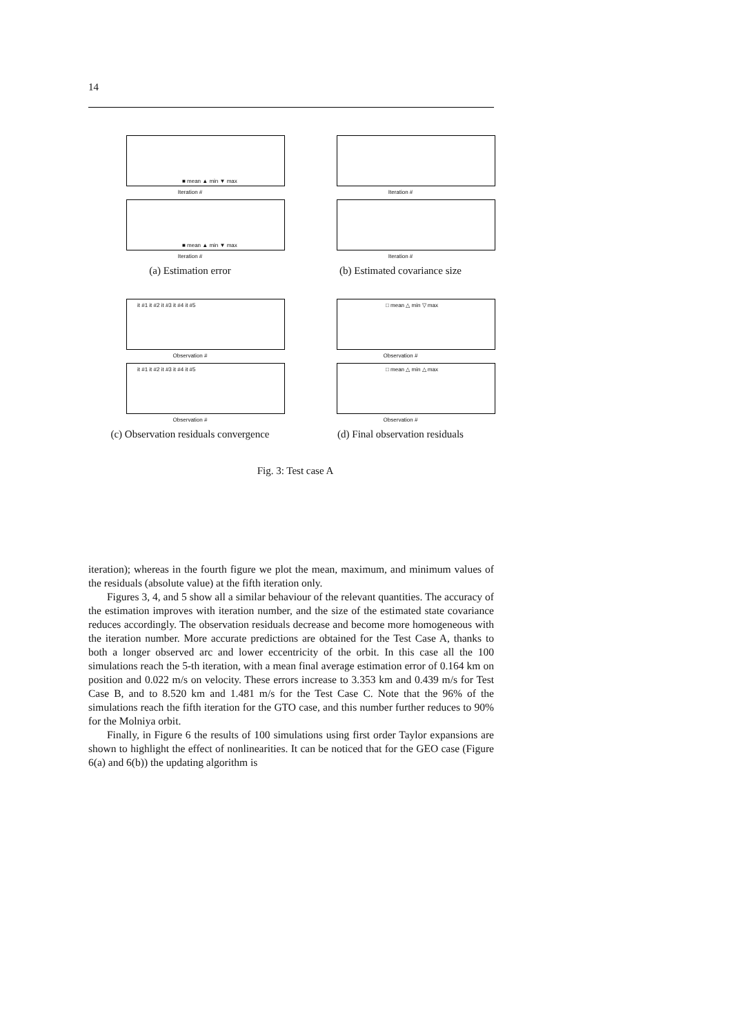14
■ mean ▲ min ▼ max
Iteration #
■ mean ▲ min ▼ max
Iteration #
(a) Estimation error
Iteration #
Iteration #
(b) Estimated covariance size
it #1 it #2 it #3 it #4 it #5
Observation #
it #1 it #2 it #3 it #4 it #5
Observation #
(c) Observation residuals convergence
□ mean △ min ▽ max
Observation #
□ mean △ min △ max
Observation #
(d) Final observation residuals
Fig. 3: Test case A
iteration); whereas in the fourth figure we plot the mean, maximum, and minimum values of the residuals (absolute value) at the fifth iteration only.
Figures 3, 4, and 5 show all a similar behaviour of the relevant quantities. The accuracy of the estimation improves with iteration number, and the size of the estimated state covariance reduces accordingly. The observation residuals decrease and become more homogeneous with the iteration number. More accurate predictions are obtained for the Test Case A, thanks to both a longer observed arc and lower eccentricity of the orbit. In this case all the 100 simulations reach the 5-th iteration, with a mean final average estimation error of 0.164 km on position and 0.022 m/s on velocity. These errors increase to 3.353 km and 0.439 m/s for Test Case B, and to 8.520 km and 1.481 m/s for the Test Case C. Note that the 96% of the simulations reach the fifth iteration for the GTO case, and this number further reduces to 90% for the Molniya orbit.
Finally, in Figure 6 the results of 100 simulations using first order Taylor expansions are shown to highlight the effect of nonlinearities. It can be noticed that for the GEO case (Figure 6(a) and 6(b)) the updating algorithm is